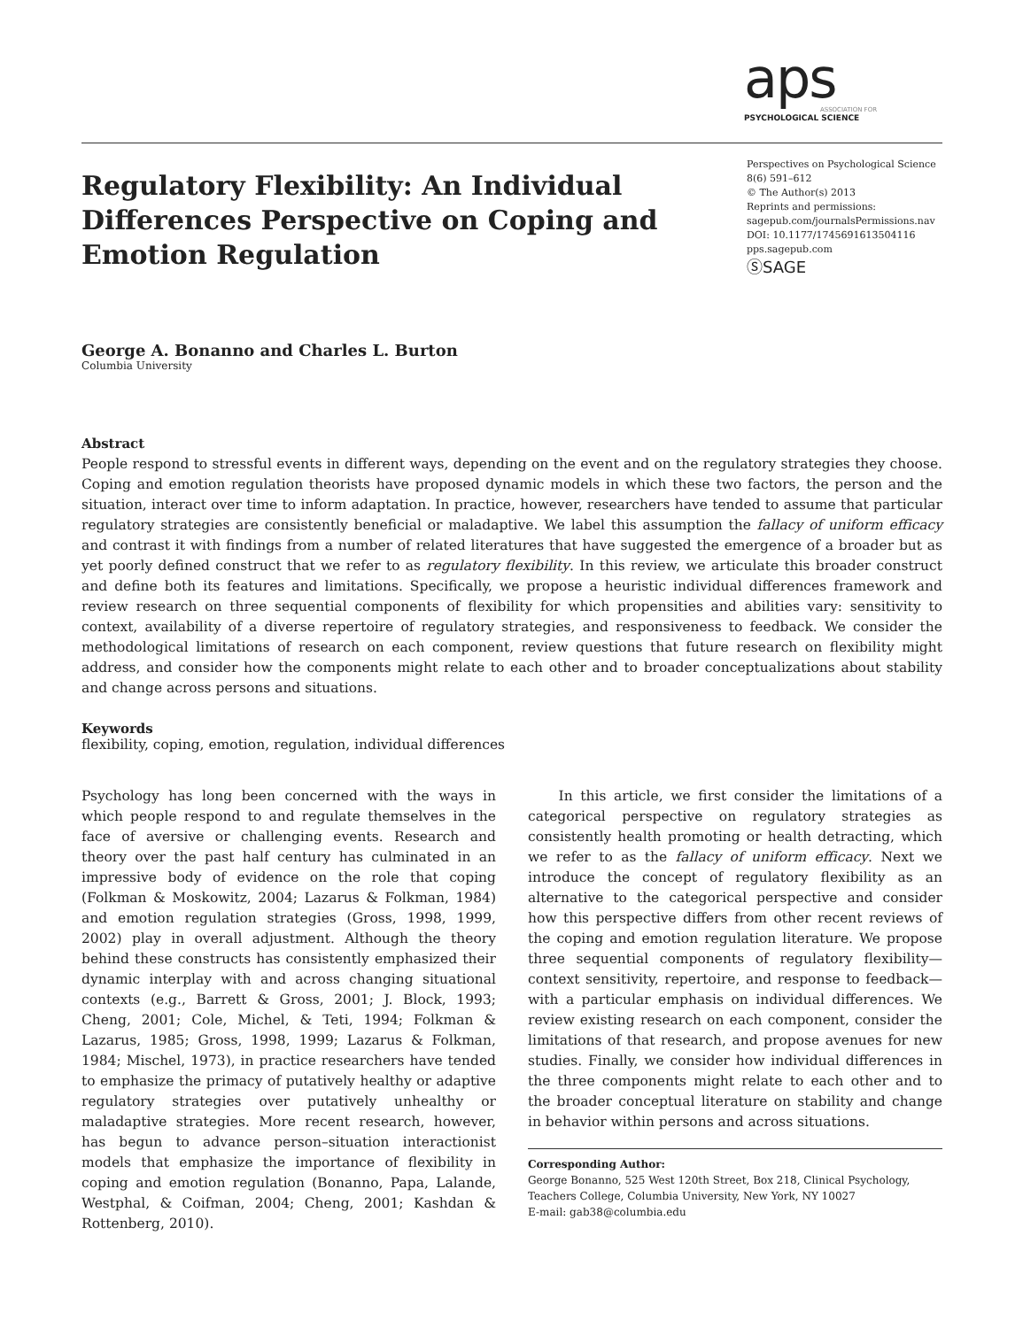aps
ASSOCIATION FOR
PSYCHOLOGICAL SCIENCE
Perspectives on Psychological Science
8(6) 591–612
© The Author(s) 2013
Reprints and permissions:
sagepub.com/journalsPermissions.nav
DOI: 10.1177/1745691613504116
pps.sagepub.com
ⓈSAGE
Regulatory Flexibility: An Individual Differences Perspective on Coping and Emotion Regulation
George A. Bonanno and Charles L. Burton
Columbia University
Abstract
People respond to stressful events in different ways, depending on the event and on the regulatory strategies they choose. Coping and emotion regulation theorists have proposed dynamic models in which these two factors, the person and the situation, interact over time to inform adaptation. In practice, however, researchers have tended to assume that particular regulatory strategies are consistently beneficial or maladaptive. We label this assumption the fallacy of uniform efficacy and contrast it with findings from a number of related literatures that have suggested the emergence of a broader but as yet poorly defined construct that we refer to as regulatory flexibility. In this review, we articulate this broader construct and define both its features and limitations. Specifically, we propose a heuristic individual differences framework and review research on three sequential components of flexibility for which propensities and abilities vary: sensitivity to context, availability of a diverse repertoire of regulatory strategies, and responsiveness to feedback. We consider the methodological limitations of research on each component, review questions that future research on flexibility might address, and consider how the components might relate to each other and to broader conceptualizations about stability and change across persons and situations.
Keywords
flexibility, coping, emotion, regulation, individual differences
Psychology has long been concerned with the ways in which people respond to and regulate themselves in the face of aversive or challenging events. Research and theory over the past half century has culminated in an impressive body of evidence on the role that coping (Folkman & Moskowitz, 2004; Lazarus & Folkman, 1984) and emotion regulation strategies (Gross, 1998, 1999, 2002) play in overall adjustment. Although the theory behind these constructs has consistently emphasized their dynamic interplay with and across changing situational contexts (e.g., Barrett & Gross, 2001; J. Block, 1993; Cheng, 2001; Cole, Michel, & Teti, 1994; Folkman & Lazarus, 1985; Gross, 1998, 1999; Lazarus & Folkman, 1984; Mischel, 1973), in practice researchers have tended to emphasize the primacy of putatively healthy or adaptive regulatory strategies over putatively unhealthy or maladaptive strategies. More recent research, however, has begun to advance person–situation interactionist models that emphasize the importance of flexibility in coping and emotion regulation (Bonanno, Papa, Lalande, Westphal, & Coifman, 2004; Cheng, 2001; Kashdan & Rottenberg, 2010).
In this article, we first consider the limitations of a categorical perspective on regulatory strategies as consistently health promoting or health detracting, which we refer to as the fallacy of uniform efficacy. Next we introduce the concept of regulatory flexibility as an alternative to the categorical perspective and consider how this perspective differs from other recent reviews of the coping and emotion regulation literature. We propose three sequential components of regulatory flexibility—context sensitivity, repertoire, and response to feedback—with a particular emphasis on individual differences. We review existing research on each component, consider the limitations of that research, and propose avenues for new studies. Finally, we consider how individual differences in the three components might relate to each other and to the broader conceptual literature on stability and change in behavior within persons and across situations.
Corresponding Author:
George Bonanno, 525 West 120th Street, Box 218, Clinical Psychology, Teachers College, Columbia University, New York, NY 10027
E-mail: gab38@columbia.edu